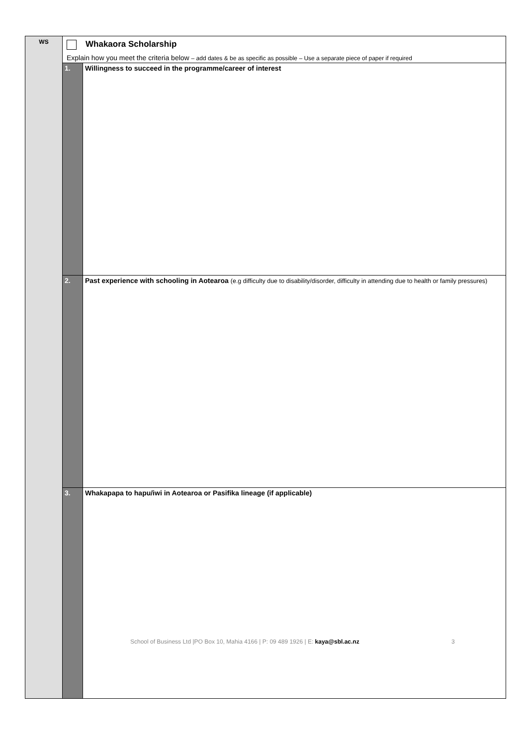| WS | Whakaora Scholarship Explain how you meet the criteria below – add dates & be as specific as possible – Use a separate piece of paper if required | |
| | 1. | Willingness to succeed in the programme/career of interest |
| | 2. | Past experience with schooling in Aotearoa (e.g difficulty due to disability/disorder, difficulty in attending due to health or family pressures) |
| | 3. | Whakapapa to hapu/iwi in Aotearoa or Pasifika lineage (if applicable) |
School of Business Ltd |PO Box 10, Mahia 4166 | P: 09 489 1926 | E: kaya@sbl.ac.nz
3